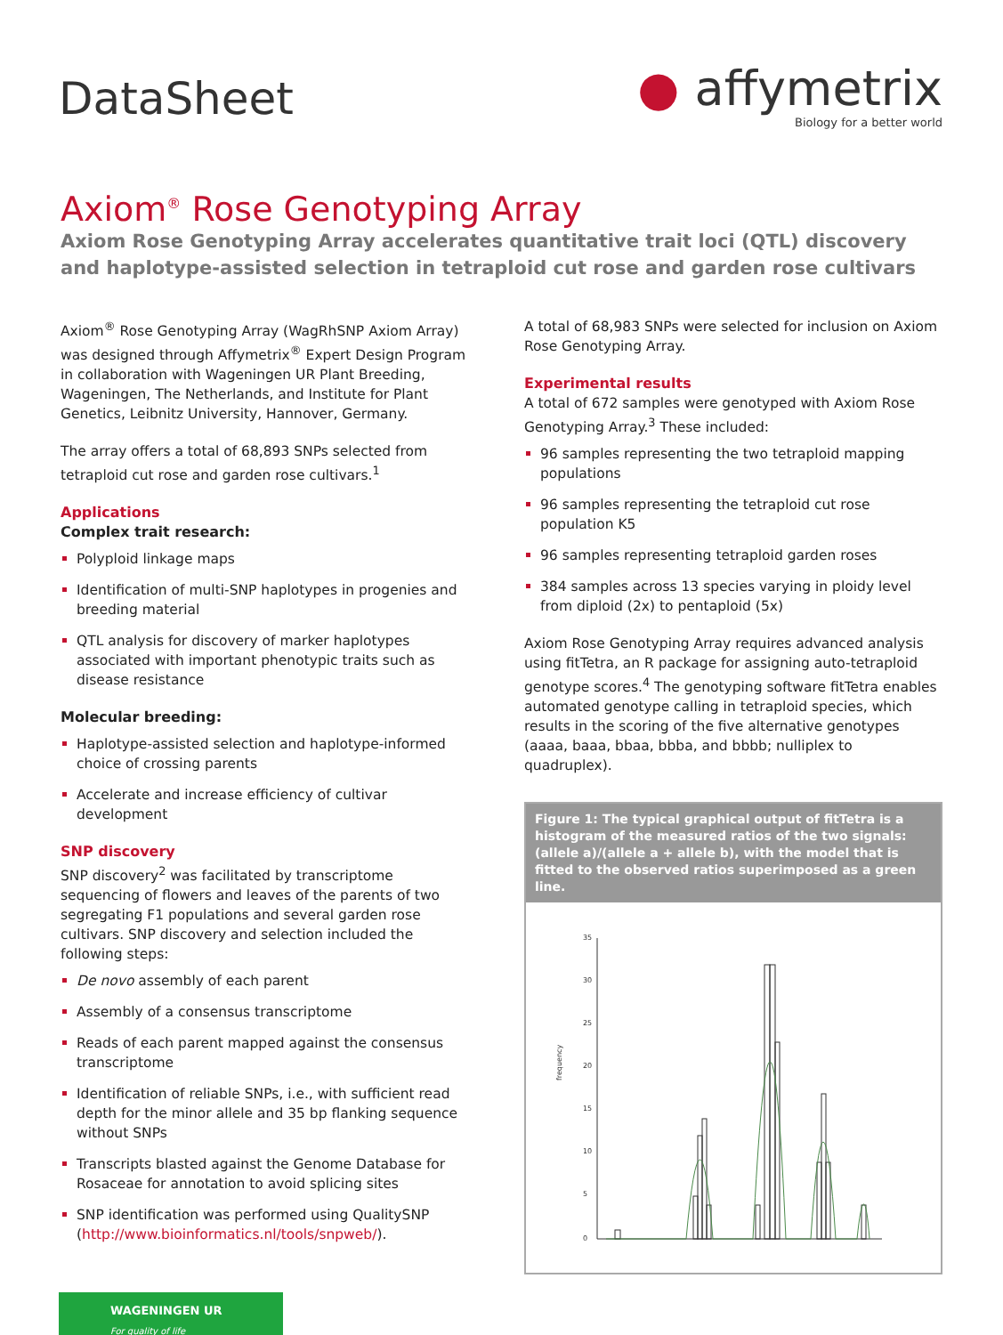DataSheet
● affymetrix
Biology for a better world
Axiom<sup>®</sup> Rose Genotyping Array
Axiom Rose Genotyping Array accelerates quantitative trait loci (QTL) discovery and haplotype-assisted selection in tetraploid cut rose and garden rose cultivars
Axiom<sup>®</sup> Rose Genotyping Array (WagRhSNP Axiom Array) was designed through Affymetrix<sup>®</sup> Expert Design Program in collaboration with Wageningen UR Plant Breeding, Wageningen, The Netherlands, and Institute for Plant Genetics, Leibnitz University, Hannover, Germany.
The array offers a total of 68,893 SNPs selected from tetraploid cut rose and garden rose cultivars.<sup>1</sup>
Applications
Complex trait research:
Polyploid linkage maps
Identification of multi-SNP haplotypes in progenies and breeding material
QTL analysis for discovery of marker haplotypes associated with important phenotypic traits such as disease resistance
Molecular breeding:
Haplotype-assisted selection and haplotype-informed choice of crossing parents
Accelerate and increase efficiency of cultivar development
SNP discovery
SNP discovery<sup>2</sup> was facilitated by transcriptome sequencing of flowers and leaves of the parents of two segregating F1 populations and several garden rose cultivars. SNP discovery and selection included the following steps:
De novo assembly of each parent
Assembly of a consensus transcriptome
Reads of each parent mapped against the consensus transcriptome
Identification of reliable SNPs, i.e., with sufficient read depth for the minor allele and 35 bp flanking sequence without SNPs
Transcripts blasted against the Genome Database for Rosaceae for annotation to avoid splicing sites
SNP identification was performed using QualitySNP (http://www.bioinformatics.nl/tools/snpweb/).
A total of 68,983 SNPs were selected for inclusion on Axiom Rose Genotyping Array.
Experimental results
A total of 672 samples were genotyped with Axiom Rose Genotyping Array.<sup>3</sup> These included:
96 samples representing the two tetraploid mapping populations
96 samples representing the tetraploid cut rose population K5
96 samples representing tetraploid garden roses
384 samples across 13 species varying in ploidy level from diploid (2x) to pentaploid (5x)
Axiom Rose Genotyping Array requires advanced analysis using fitTetra, an R package for assigning auto-tetraploid genotype scores.<sup>4</sup> The genotyping software fitTetra enables automated genotype calling in tetraploid species, which results in the scoring of the five alternative genotypes (aaaa, baaa, bbaa, bbba, and bbbb; nulliplex to quadruplex).
Figure 1: The typical graphical output of fitTetra is a histogram of the measured ratios of the two signals: (allele a)/(allele a + allele b), with the model that is fitted to the observed ratios superimposed as a green line.
frequency
0
5
10
15
20
25
30
35
WAGENINGEN UR
For quality of life